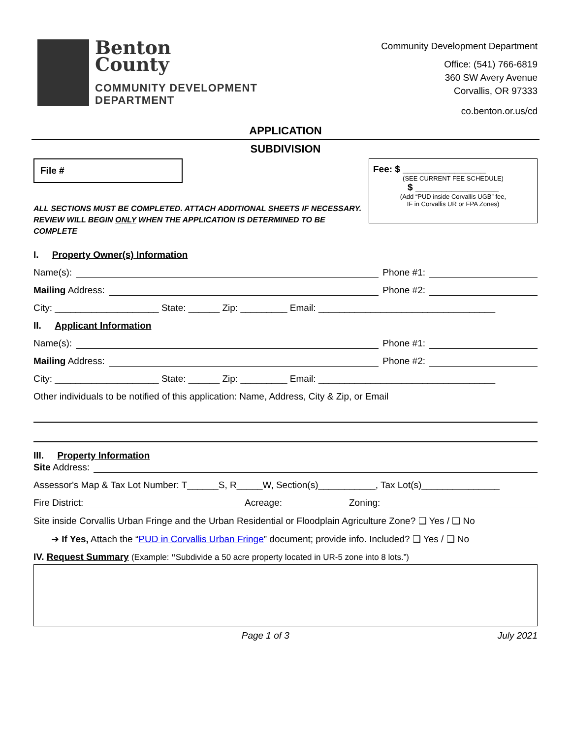Benton
County
COMMUNITY DEVELOPMENT
DEPARTMENT
Community Development Department
Office: (541) 766-6819
360 SW Avery Avenue
Corvallis, OR 97333
co.benton.or.us/cd
APPLICATION
SUBDIVISION
File #
ALL SECTIONS MUST BE COMPLETED. ATTACH ADDITIONAL SHEETS IF NECESSARY. REVIEW WILL BEGIN ONLY WHEN THE APPLICATION IS DETERMINED TO BE COMPLETE
Fee: $ ________________
(SEE CURRENT FEE SCHEDULE)
$ ________________
(Add “PUD inside Corvallis UGB” fee,
IF in Corvallis UR or FPA Zones)
I. Property Owner(s) Information
Name(s): Phone #1:
Mailing Address: Phone #2:
City: ____________________ State: ______ Zip: _________ Email: __________________________________
II. Applicant Information
Name(s): Phone #1:
Mailing Address: Phone #2:
City: ____________________ State: ______ Zip: _________ Email: __________________________________
Other individuals to be notified of this application: Name, Address, City & Zip, or Email
III. Property Information
Site Address:
Assessor's Map & Tax Lot Number: T______S, R_____W, Section(s)___________, Tax Lot(s)_______________
Fire District: Acreage: Zoning:
Site inside Corvallis Urban Fringe and the Urban Residential or Floodplain Agriculture Zone? ❑ Yes / ❑ No
➔ If Yes, Attach the “PUD in Corvallis Urban Fringe” document; provide info. Included? ❑ Yes / ❑ No
IV. Request Summary (Example: “Subdivide a 50 acre property located in UR-5 zone into 8 lots.”)
Page 1 of 3 July 2021